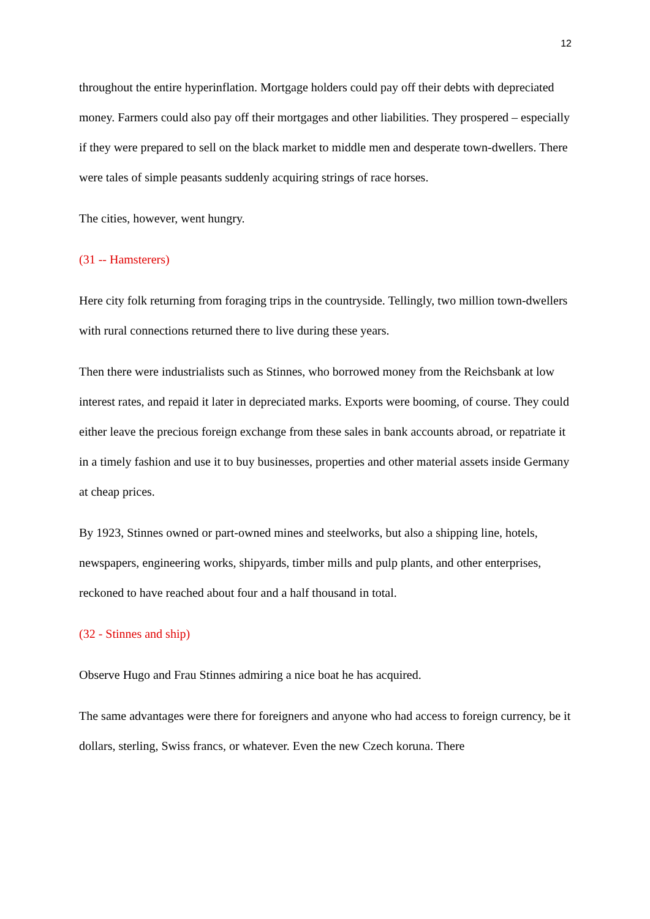12
throughout the entire hyperinflation. Mortgage holders could pay off their debts with depreciated money. Farmers could also pay off their mortgages and other liabilities. They prospered – especially if they were prepared to sell on the black market to middle men and desperate town-dwellers. There were tales of simple peasants suddenly acquiring strings of race horses.
The cities, however, went hungry.
(31 -- Hamsterers)
Here city folk returning from foraging trips in the countryside. Tellingly, two million town-dwellers with rural connections returned there to live during these years.
Then there were industrialists such as Stinnes, who borrowed money from the Reichsbank at low interest rates, and repaid it later in depreciated marks. Exports were booming, of course. They could either leave the precious foreign exchange from these sales in bank accounts abroad, or repatriate it in a timely fashion and use it to buy businesses, properties and other material assets inside Germany at cheap prices.
By 1923, Stinnes owned or part-owned mines and steelworks, but also a shipping line, hotels, newspapers, engineering works, shipyards, timber mills and pulp plants, and other enterprises, reckoned to have reached about four and a half thousand in total.
(32 - Stinnes and ship)
Observe Hugo and Frau Stinnes admiring a nice boat he has acquired.
The same advantages were there for foreigners and anyone who had access to foreign currency, be it dollars, sterling, Swiss francs, or whatever. Even the new Czech koruna. There